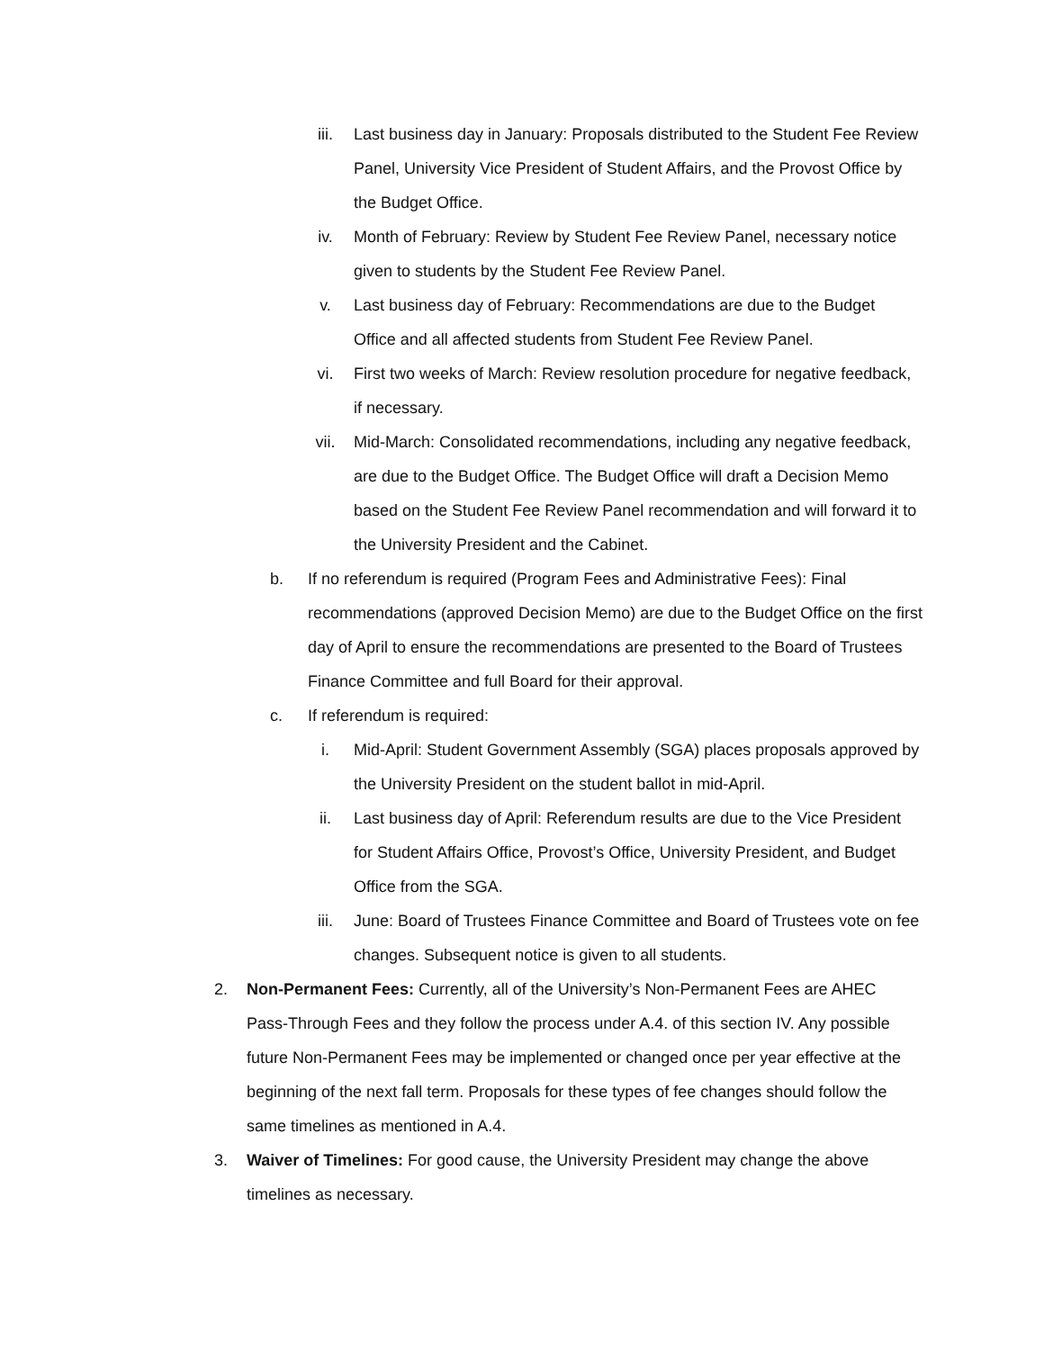iii. Last business day in January: Proposals distributed to the Student Fee Review Panel, University Vice President of Student Affairs, and the Provost Office by the Budget Office.
iv. Month of February: Review by Student Fee Review Panel, necessary notice given to students by the Student Fee Review Panel.
v. Last business day of February: Recommendations are due to the Budget Office and all affected students from Student Fee Review Panel.
vi. First two weeks of March: Review resolution procedure for negative feedback, if necessary.
vii. Mid-March: Consolidated recommendations, including any negative feedback, are due to the Budget Office. The Budget Office will draft a Decision Memo based on the Student Fee Review Panel recommendation and will forward it to the University President and the Cabinet.
b. If no referendum is required (Program Fees and Administrative Fees): Final recommendations (approved Decision Memo) are due to the Budget Office on the first day of April to ensure the recommendations are presented to the Board of Trustees Finance Committee and full Board for their approval.
c. If referendum is required:
i. Mid-April: Student Government Assembly (SGA) places proposals approved by the University President on the student ballot in mid-April.
ii. Last business day of April: Referendum results are due to the Vice President for Student Affairs Office, Provost’s Office, University President, and Budget Office from the SGA.
iii. June: Board of Trustees Finance Committee and Board of Trustees vote on fee changes. Subsequent notice is given to all students.
2. Non-Permanent Fees: Currently, all of the University’s Non-Permanent Fees are AHEC Pass-Through Fees and they follow the process under A.4. of this section IV. Any possible future Non-Permanent Fees may be implemented or changed once per year effective at the beginning of the next fall term. Proposals for these types of fee changes should follow the same timelines as mentioned in A.4.
3. Waiver of Timelines: For good cause, the University President may change the above timelines as necessary.